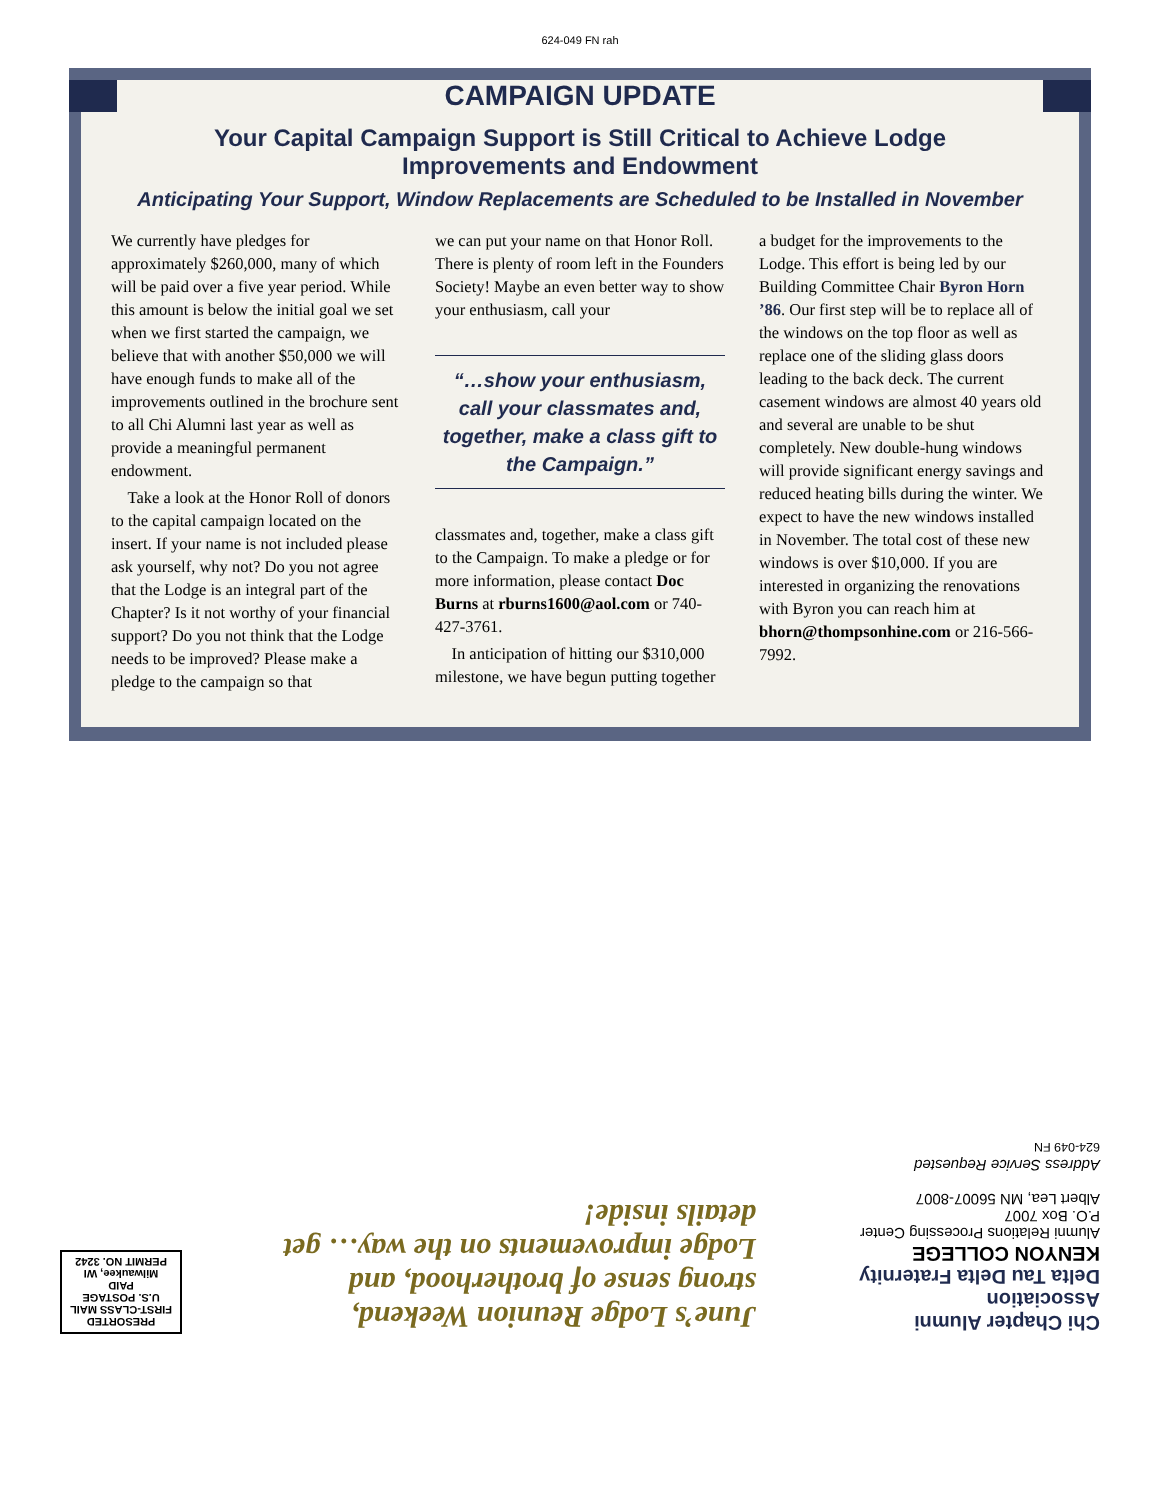624-049 FN rah
CAMPAIGN UPDATE
Your Capital Campaign Support is Still Critical to Achieve Lodge Improvements and Endowment
Anticipating Your Support, Window Replacements are Scheduled to be Installed in November
We currently have pledges for approximately $260,000, many of which will be paid over a five year period. While this amount is below the initial goal we set when we first started the campaign, we believe that with another $50,000 we will have enough funds to make all of the improvements outlined in the brochure sent to all Chi Alumni last year as well as provide a meaningful permanent endowment.
Take a look at the Honor Roll of donors to the capital campaign located on the insert. If your name is not included please ask yourself, why not? Do you not agree that the Lodge is an integral part of the Chapter? Is it not worthy of your financial support? Do you not think that the Lodge needs to be improved? Please make a pledge to the campaign so that
we can put your name on that Honor Roll. There is plenty of room left in the Founders Society! Maybe an even better way to show your enthusiasm, call your
“…show your enthusiasm, call your classmates and, together, make a class gift to the Campaign.”
classmates and, together, make a class gift to the Campaign. To make a pledge or for more information, please contact Doc Burns at rburns1600@aol.com or 740-427-3761.
In anticipation of hitting our $310,000 milestone, we have begun putting together
a budget for the improvements to the Lodge. This effort is being led by our Building Committee Chair Byron Horn ’86. Our first step will be to replace all of the windows on the top floor as well as replace one of the sliding glass doors leading to the back deck. The current casement windows are almost 40 years old and several are unable to be shut completely. New double-hung windows will provide significant energy savings and reduced heating bills during the winter. We expect to have the new windows installed in November. The total cost of these new windows is over $10,000. If you are interested in organizing the renovations with Byron you can reach him at bhorn@thompsonhine.com or 216-566-7992.
Chi Chapter Alumni Association
Delta Tau Delta Fraternity
KENYON COLLEGE
Alumni Relations Processing Center
P.O. Box 7007
Albert Lea, MN 56007-8007
Address Service Requested
624-049 FN
June’s Lodge Reunion Weekend, strong sense of brotherhood, and Lodge improvements on the way… get details inside!
PRESORTED
FIRST-CLASS MAIL
U.S. POSTAGE
PAID
Milwaukee, WI
PERMIT NO. 3242